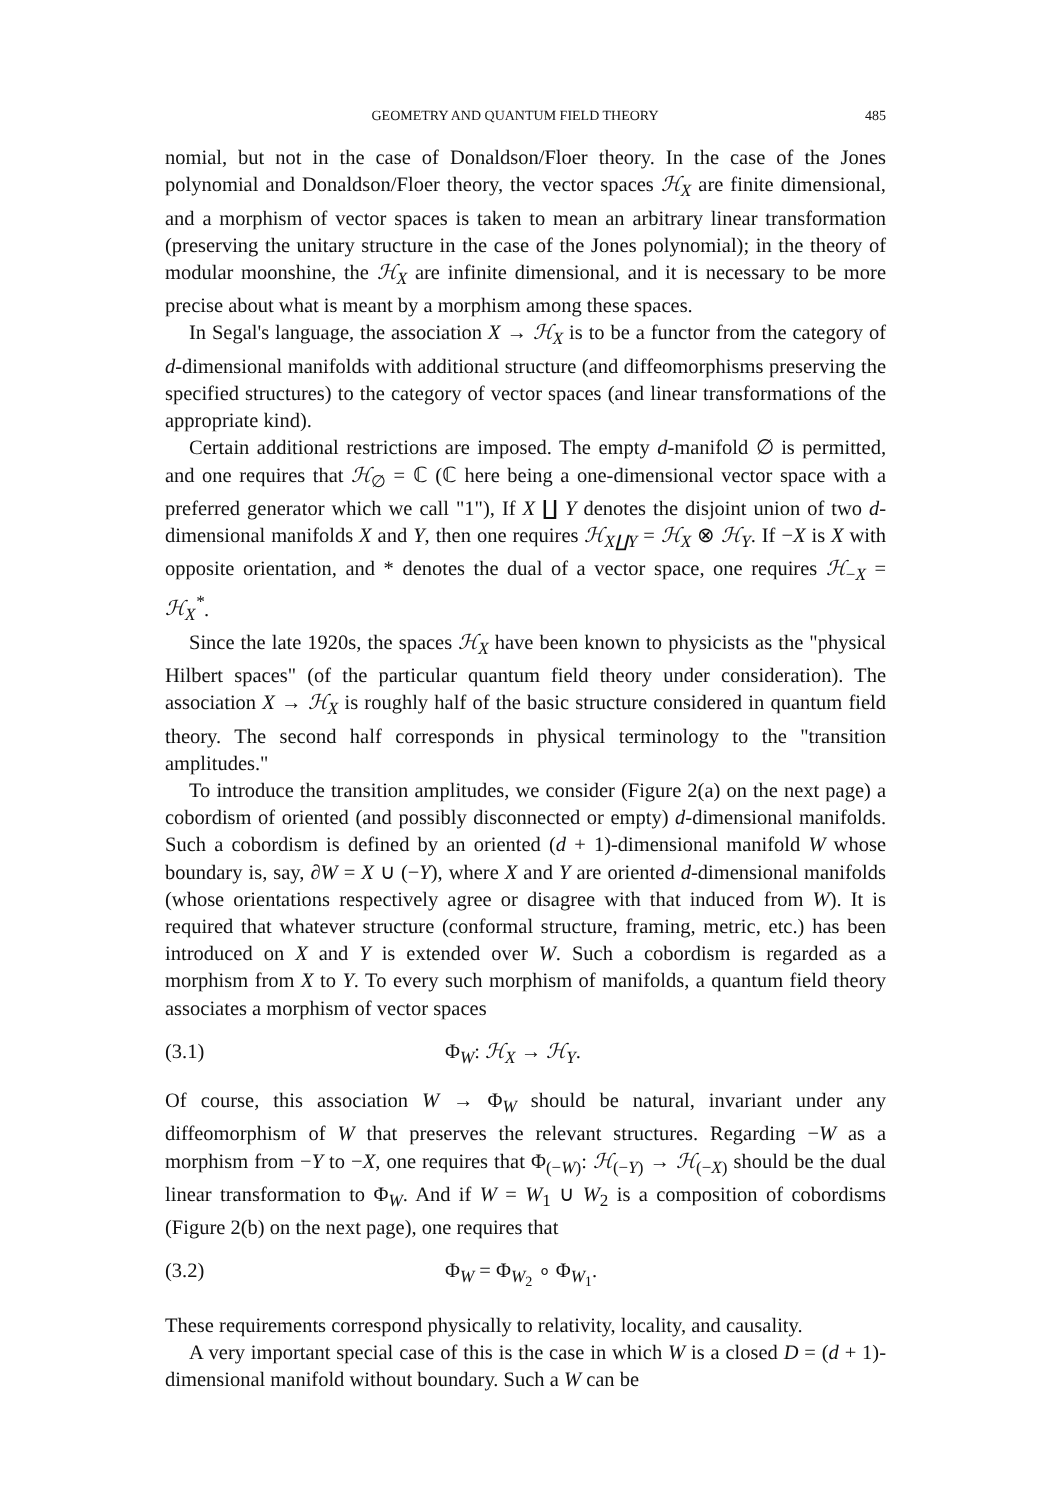GEOMETRY AND QUANTUM FIELD THEORY 485
nomial, but not in the case of Donaldson/Floer theory. In the case of the Jones polynomial and Donaldson/Floer theory, the vector spaces ℋ<sub>X</sub> are finite dimensional, and a morphism of vector spaces is taken to mean an arbitrary linear transformation (preserving the unitary structure in the case of the Jones polynomial); in the theory of modular moonshine, the ℋ<sub>X</sub> are infinite dimensional, and it is necessary to be more precise about what is meant by a morphism among these spaces.
In Segal's language, the association X → ℋ<sub>X</sub> is to be a functor from the category of d-dimensional manifolds with additional structure (and diffeomorphisms preserving the specified structures) to the category of vector spaces (and linear transformations of the appropriate kind).
Certain additional restrictions are imposed. The empty d-manifold ∅ is permitted, and one requires that ℋ<sub>∅</sub> = ℂ (ℂ here being a one-dimensional vector space with a preferred generator which we call "1"), If X ∐ Y denotes the disjoint union of two d-dimensional manifolds X and Y, then one requires ℋ<sub>X∐Y</sub> = ℋ<sub>X</sub> ⊗ ℋ<sub>Y</sub>. If −X is X with opposite orientation, and * denotes the dual of a vector space, one requires ℋ<sub>−X</sub> = ℋ<sub>X</sub><sup>*</sup>.
Since the late 1920s, the spaces ℋ<sub>X</sub> have been known to physicists as the "physical Hilbert spaces" (of the particular quantum field theory under consideration). The association X → ℋ<sub>X</sub> is roughly half of the basic structure considered in quantum field theory. The second half corresponds in physical terminology to the "transition amplitudes."
To introduce the transition amplitudes, we consider (Figure 2(a) on the next page) a cobordism of oriented (and possibly disconnected or empty) d-dimensional manifolds. Such a cobordism is defined by an oriented (d + 1)-dimensional manifold W whose boundary is, say, ∂W = X ∪ (−Y), where X and Y are oriented d-dimensional manifolds (whose orientations respectively agree or disagree with that induced from W). It is required that whatever structure (conformal structure, framing, metric, etc.) has been introduced on X and Y is extended over W. Such a cobordism is regarded as a morphism from X to Y. To every such morphism of manifolds, a quantum field theory associates a morphism of vector spaces
(3.1) Φ<sub>W</sub>: ℋ<sub>X</sub> → ℋ<sub>Y</sub>.
Of course, this association W → Φ<sub>W</sub> should be natural, invariant under any diffeomorphism of W that preserves the relevant structures. Regarding −W as a morphism from −Y to −X, one requires that Φ<sub>(−W)</sub>: ℋ<sub>(−Y)</sub> → ℋ<sub>(−X)</sub> should be the dual linear transformation to Φ<sub>W</sub>. And if W = W<sub>1</sub> ∪ W<sub>2</sub> is a composition of cobordisms (Figure 2(b) on the next page), one requires that
(3.2) Φ<sub>W</sub> = Φ<sub>W<sub>2</sub></sub> ∘ Φ<sub>W<sub>1</sub></sub>.
These requirements correspond physically to relativity, locality, and causality.
A very important special case of this is the case in which W is a closed D = (d + 1)-dimensional manifold without boundary. Such a W can be